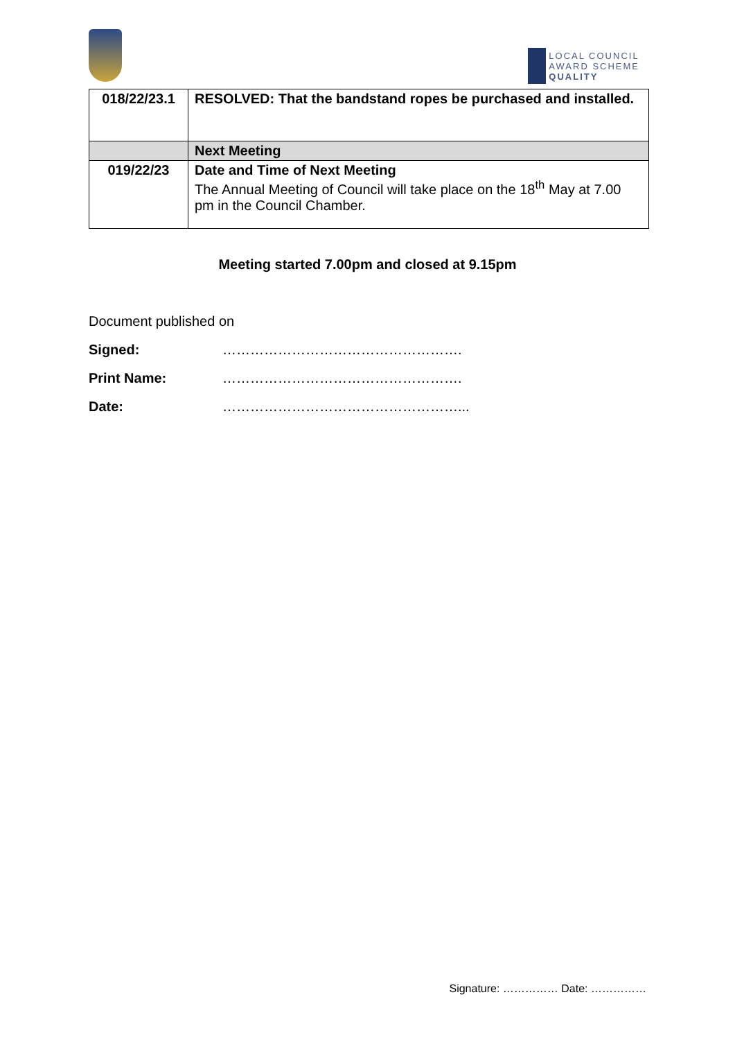LOCAL COUNCIL
AWARD SCHEME
QUALITY
| 018/22/23.1 | RESOLVED: That the bandstand ropes be purchased and installed. |
| | Next Meeting |
| 019/22/23 | Date and Time of Next Meeting The Annual Meeting of Council will take place on the 18<sup>th</sup> May at 7.00 pm in the Council Chamber. |
Meeting started 7.00pm and closed at 9.15pm
Document published on
Signed: …………………………………………….
Print Name: …………………………………………….
Date: ……………………………………………...
Signature: …………… Date: ……………